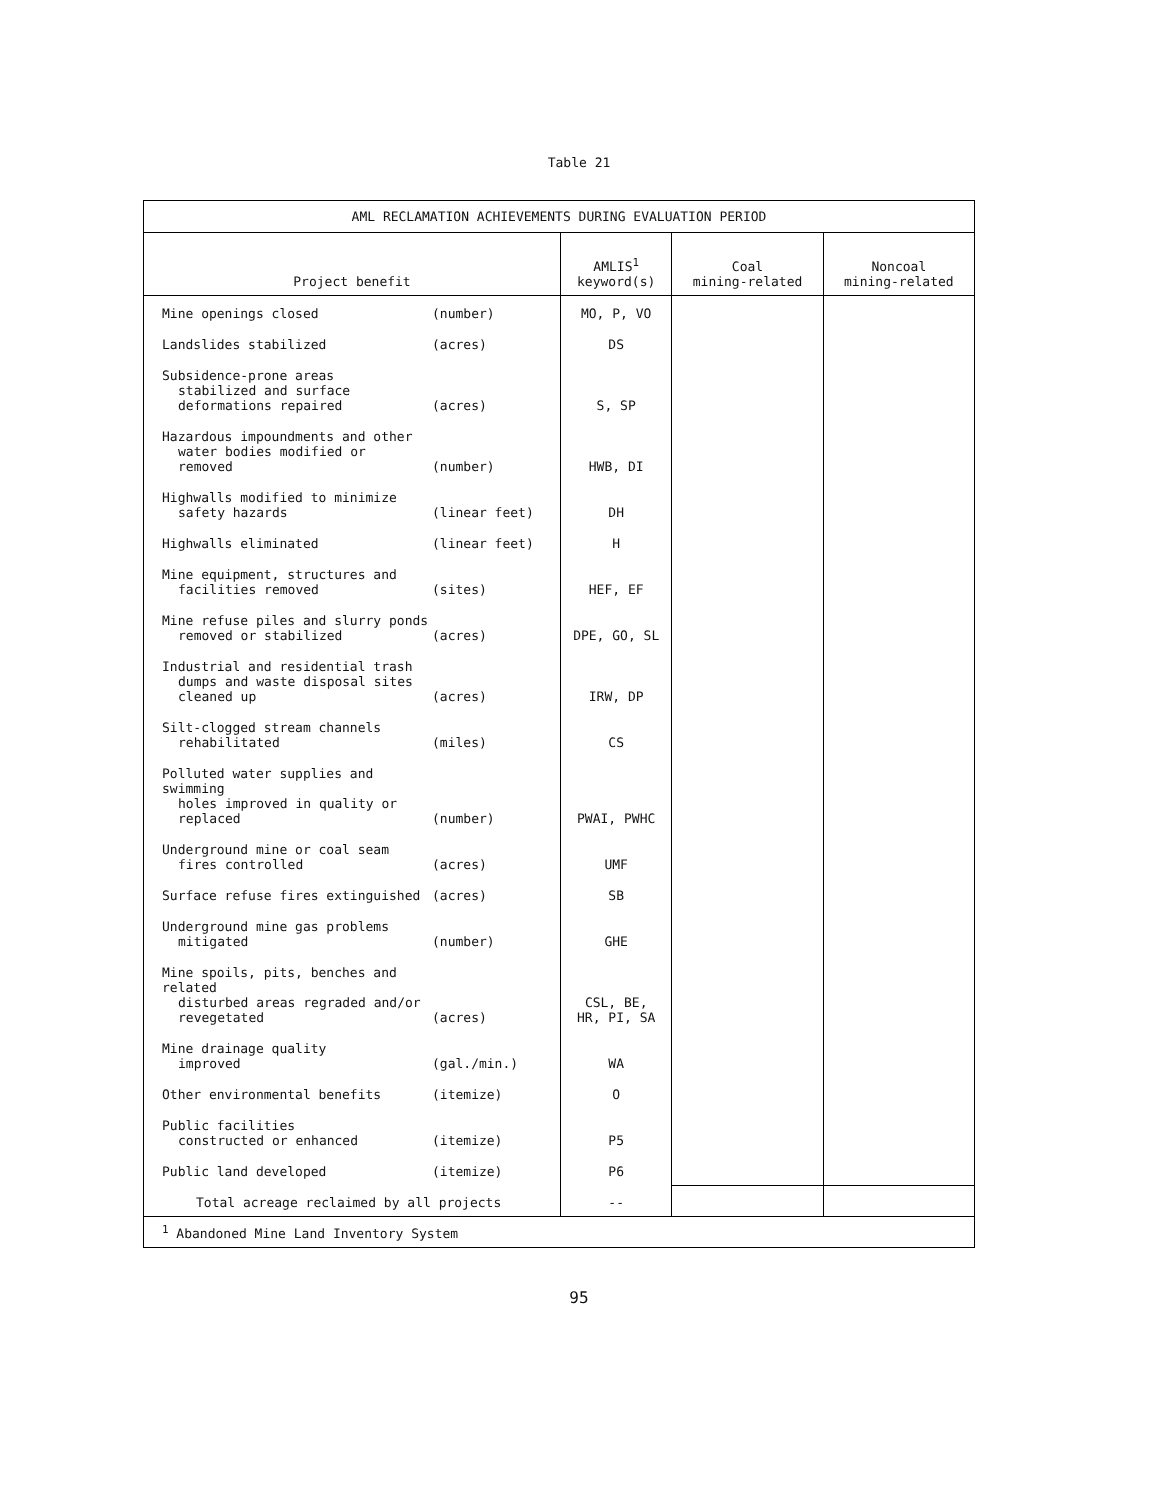Table 21
| AML RECLAMATION ACHIEVEMENTS DURING EVALUATION PERIOD | | | | |
| Project benefit | | AMLIS<sup>1</sup> keyword(s) | Coal mining-related | Noncoal mining-related |
| Mine openings closed | (number) | MO, P, VO | | |
| Landslides stabilized | (acres) | DS | | |
| Subsidence-prone areas stabilized and surface deformations repaired | (acres) | S, SP | | |
| Hazardous impoundments and other water bodies modified or removed | (number) | HWB, DI | | |
| Highwalls modified to minimize safety hazards | (linear feet) | DH | | |
| Highwalls eliminated | (linear feet) | H | | |
| Mine equipment, structures and facilities removed | (sites) | HEF, EF | | |
| Mine refuse piles and slurry ponds removed or stabilized | (acres) | DPE, GO, SL | | |
| Industrial and residential trash dumps and waste disposal sites cleaned up | (acres) | IRW, DP | | |
| Silt-clogged stream channels rehabilitated | (miles) | CS | | |
| Polluted water supplies and swimming holes improved in quality or replaced | (number) | PWAI, PWHC | | |
| Underground mine or coal seam fires controlled | (acres) | UMF | | |
| Surface refuse fires extinguished | (acres) | SB | | |
| Underground mine gas problems mitigated | (number) | GHE | | |
| Mine spoils, pits, benches and related disturbed areas regraded and/or revegetated | (acres) | CSL, BE, HR, PI, SA | | |
| Mine drainage quality improved | (gal./min.) | WA | | |
| Other environmental benefits | (itemize) | O | | |
| Public facilities constructed or enhanced | (itemize) | P5 | | |
| Public land developed | (itemize) | P6 | | |
| Total acreage reclaimed by all projects | | -- | | |
| <sup>1</sup> Abandoned Mine Land Inventory System | | | | |
95